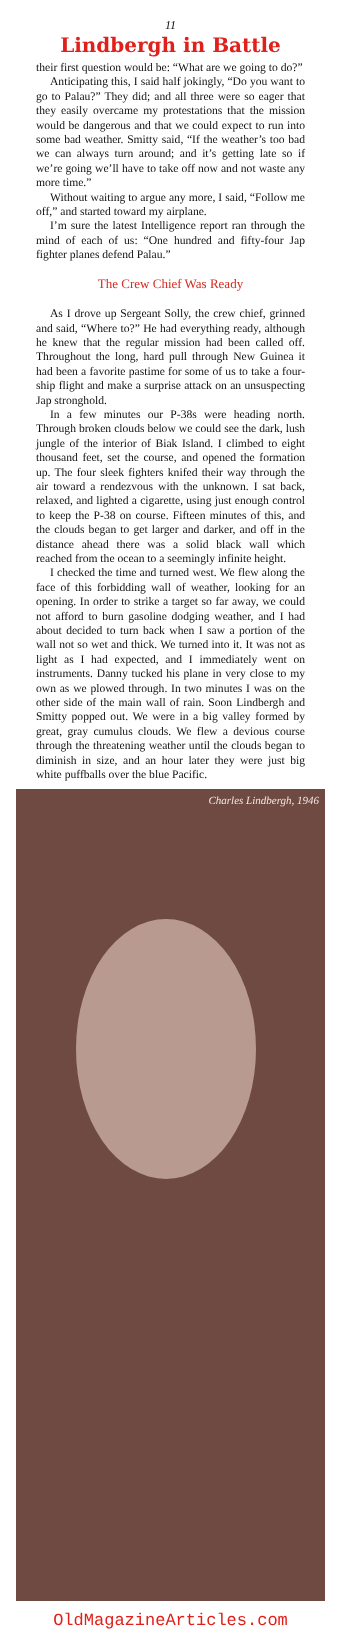11
Lindbergh in Battle
their first question would be: “What are we going to do?”
Anticipating this, I said half jokingly, “Do you want to go to Palau?” They did; and all three were so eager that they easily overcame my protestations that the mission would be dangerous and that we could expect to run into some bad weather. Smitty said, “If the weather’s too bad we can always turn around; and it’s getting late so if we’re going we’ll have to take off now and not waste any more time.”
Without waiting to argue any more, I said, “Follow me off,” and started toward my airplane.
I’m sure the latest Intelligence report ran through the mind of each of us: “One hundred and fifty-four Jap fighter planes defend Palau.”
The Crew Chief Was Ready
As I drove up Sergeant Solly, the crew chief, grinned and said, “Where to?” He had everything ready, although he knew that the regular mission had been called off. Throughout the long, hard pull through New Guinea it had been a favorite pastime for some of us to take a four-ship flight and make a surprise attack on an unsuspecting Jap stronghold.
In a few minutes our P-38s were heading north. Through broken clouds below we could see the dark, lush jungle of the interior of Biak Island. I climbed to eight thousand feet, set the course, and opened the formation up. The four sleek fighters knifed their way through the air toward a rendezvous with the unknown. I sat back, relaxed, and lighted a cigarette, using just enough control to keep the P-38 on course. Fifteen minutes of this, and the clouds began to get larger and darker, and off in the distance ahead there was a solid black wall which reached from the ocean to a seemingly infinite height.
I checked the time and turned west. We flew along the face of this forbidding wall of weather, looking for an opening. In order to strike a target so far away, we could not afford to burn gasoline dodging weather, and I had about decided to turn back when I saw a portion of the wall not so wet and thick. We turned into it. It was not as light as I had expected, and I immediately went on instruments. Danny tucked his plane in very close to my own as we plowed through. In two minutes I was on the other side of the main wall of rain. Soon Lindbergh and Smitty popped out. We were in a big valley formed by great, gray cumulus clouds. We flew a devious course through the threatening weather until the clouds began to diminish in size, and an hour later they were just big white puffballs over the blue Pacific.
Charles Lindbergh, 1946
OldMagazineArticles.com